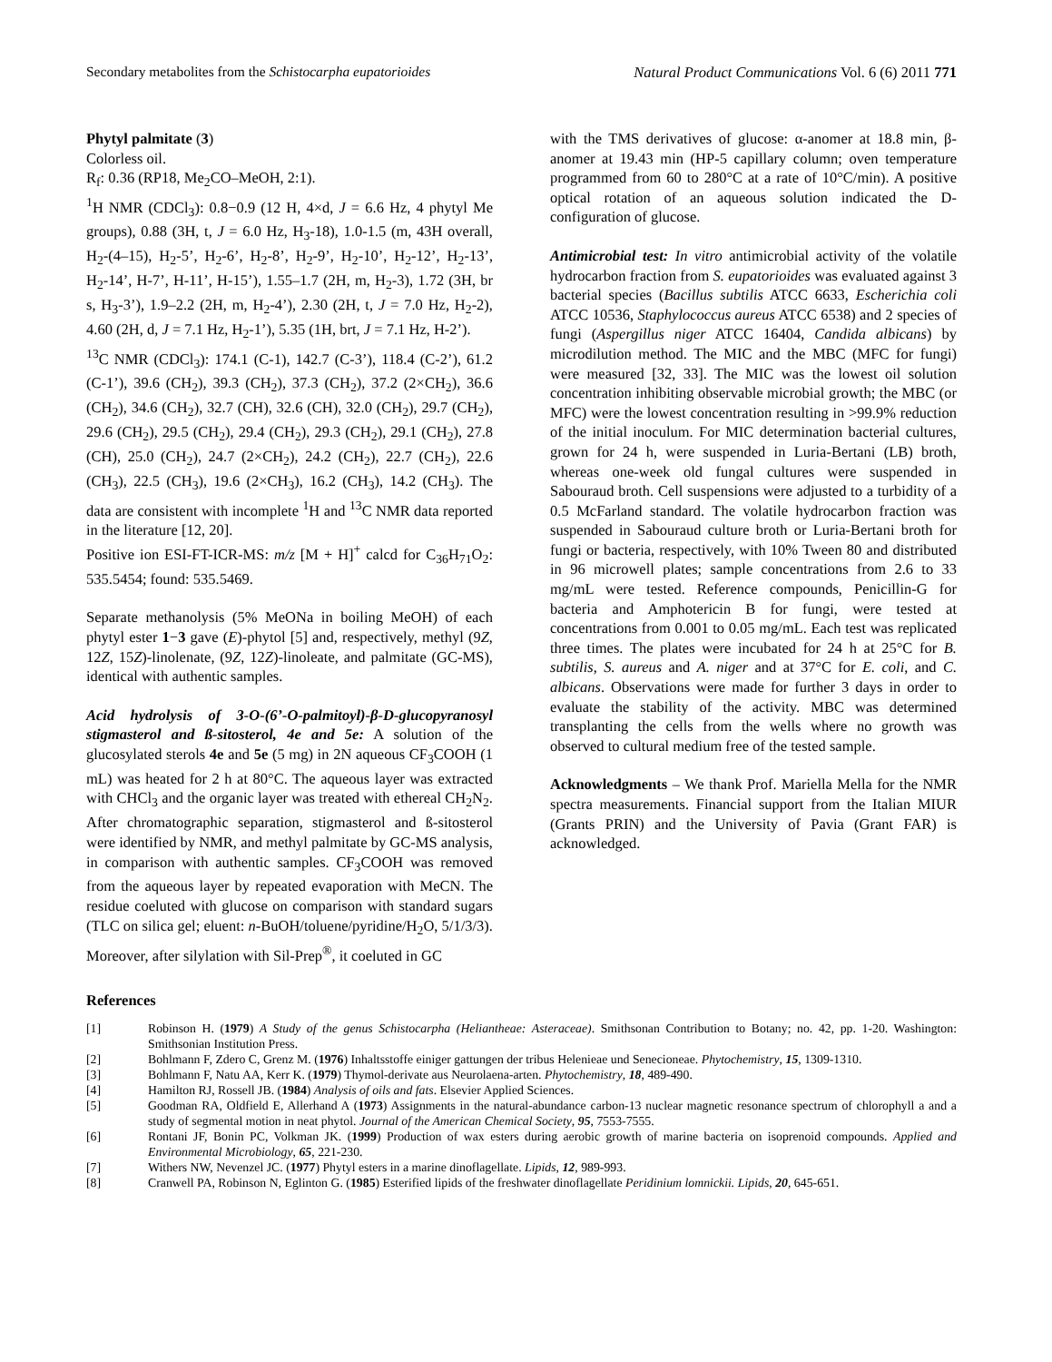Secondary metabolites from the Schistocarpha eupatorioides
Natural Product Communications Vol. 6 (6) 2011 771
Phytyl palmitate (3)
Colorless oil.
R<sub>f</sub>: 0.36 (RP18, Me<sub>2</sub>CO–MeOH, 2:1).
<sup>1</sup>H NMR (CDCl<sub>3</sub>): 0.8−0.9 (12 H, 4×d, J = 6.6 Hz, 4 phytyl Me groups), 0.88 (3H, t, J = 6.0 Hz, H<sub>3</sub>-18), 1.0-1.5 (m, 43H overall, H<sub>2</sub>-(4–15), H<sub>2</sub>-5’, H<sub>2</sub>-6’, H<sub>2</sub>-8’, H<sub>2</sub>-9’, H<sub>2</sub>-10’, H<sub>2</sub>-12’, H<sub>2</sub>-13’, H<sub>2</sub>-14’, H-7’, H-11’, H-15’), 1.55–1.7 (2H, m, H<sub>2</sub>-3), 1.72 (3H, br s, H<sub>3</sub>-3’), 1.9–2.2 (2H, m, H<sub>2</sub>-4’), 2.30 (2H, t, J = 7.0 Hz, H<sub>2</sub>-2), 4.60 (2H, d, J = 7.1 Hz, H<sub>2</sub>-1’), 5.35 (1H, brt, J = 7.1 Hz, H-2’).
<sup>13</sup>C NMR (CDCl<sub>3</sub>): 174.1 (C-1), 142.7 (C-3’), 118.4 (C-2’), 61.2 (C-1’), 39.6 (CH<sub>2</sub>), 39.3 (CH<sub>2</sub>), 37.3 (CH<sub>2</sub>), 37.2 (2×CH<sub>2</sub>), 36.6 (CH<sub>2</sub>), 34.6 (CH<sub>2</sub>), 32.7 (CH), 32.6 (CH), 32.0 (CH<sub>2</sub>), 29.7 (CH<sub>2</sub>), 29.6 (CH<sub>2</sub>), 29.5 (CH<sub>2</sub>), 29.4 (CH<sub>2</sub>), 29.3 (CH<sub>2</sub>), 29.1 (CH<sub>2</sub>), 27.8 (CH), 25.0 (CH<sub>2</sub>), 24.7 (2×CH<sub>2</sub>), 24.2 (CH<sub>2</sub>), 22.7 (CH<sub>2</sub>), 22.6 (CH<sub>3</sub>), 22.5 (CH<sub>3</sub>), 19.6 (2×CH<sub>3</sub>), 16.2 (CH<sub>3</sub>), 14.2 (CH<sub>3</sub>). The data are consistent with incomplete <sup>1</sup>H and <sup>13</sup>C NMR data reported in the literature [12, 20].
Positive ion ESI-FT-ICR-MS: m/z [M + H]<sup>+</sup> calcd for C<sub>36</sub>H<sub>71</sub>O<sub>2</sub>: 535.5454; found: 535.5469.
Separate methanolysis (5% MeONa in boiling MeOH) of each phytyl ester 1−3 gave (E)-phytol [5] and, respectively, methyl (9Z, 12Z, 15Z)-linolenate, (9Z, 12Z)-linoleate, and palmitate (GC-MS), identical with authentic samples.
Acid hydrolysis of 3-O-(6’-O-palmitoyl)-β-D-glucopyranosyl stigmasterol and ß-sitosterol, 4e and 5e: A solution of the glucosylated sterols 4e and 5e (5 mg) in 2N aqueous CF<sub>3</sub>COOH (1 mL) was heated for 2 h at 80°C. The aqueous layer was extracted with CHCl<sub>3</sub> and the organic layer was treated with ethereal CH<sub>2</sub>N<sub>2</sub>. After chromatographic separation, stigmasterol and ß-sitosterol were identified by NMR, and methyl palmitate by GC-MS analysis, in comparison with authentic samples. CF<sub>3</sub>COOH was removed from the aqueous layer by repeated evaporation with MeCN. The residue coeluted with glucose on comparison with standard sugars (TLC on silica gel; eluent: n-BuOH/toluene/pyridine/H<sub>2</sub>O, 5/1/3/3). Moreover, after silylation with Sil-Prep<sup>®</sup>, it coeluted in GC
with the TMS derivatives of glucose: α-anomer at 18.8 min, β-anomer at 19.43 min (HP-5 capillary column; oven temperature programmed from 60 to 280°C at a rate of 10°C/min). A positive optical rotation of an aqueous solution indicated the D-configuration of glucose.
Antimicrobial test: In vitro antimicrobial activity of the volatile hydrocarbon fraction from S. eupatorioides was evaluated against 3 bacterial species (Bacillus subtilis ATCC 6633, Escherichia coli ATCC 10536, Staphylococcus aureus ATCC 6538) and 2 species of fungi (Aspergillus niger ATCC 16404, Candida albicans) by microdilution method. The MIC and the MBC (MFC for fungi) were measured [32, 33]. The MIC was the lowest oil solution concentration inhibiting observable microbial growth; the MBC (or MFC) were the lowest concentration resulting in >99.9% reduction of the initial inoculum. For MIC determination bacterial cultures, grown for 24 h, were suspended in Luria-Bertani (LB) broth, whereas one-week old fungal cultures were suspended in Sabouraud broth. Cell suspensions were adjusted to a turbidity of a 0.5 McFarland standard. The volatile hydrocarbon fraction was suspended in Sabouraud culture broth or Luria-Bertani broth for fungi or bacteria, respectively, with 10% Tween 80 and distributed in 96 microwell plates; sample concentrations from 2.6 to 33 mg/mL were tested. Reference compounds, Penicillin-G for bacteria and Amphotericin B for fungi, were tested at concentrations from 0.001 to 0.05 mg/mL. Each test was replicated three times. The plates were incubated for 24 h at 25°C for B. subtilis, S. aureus and A. niger and at 37°C for E. coli, and C. albicans. Observations were made for further 3 days in order to evaluate the stability of the activity. MBC was determined transplanting the cells from the wells where no growth was observed to cultural medium free of the tested sample.
Acknowledgments – We thank Prof. Mariella Mella for the NMR spectra measurements. Financial support from the Italian MIUR (Grants PRIN) and the University of Pavia (Grant FAR) is acknowledged.
References
[1] Robinson H. (1979) A Study of the genus Schistocarpha (Heliantheae: Asteraceae). Smithsonan Contribution to Botany; no. 42, pp. 1-20. Washington: Smithsonian Institution Press.
[2] Bohlmann F, Zdero C, Grenz M. (1976) Inhaltsstoffe einiger gattungen der tribus Helenieae und Senecioneae. Phytochemistry, 15, 1309-1310.
[3] Bohlmann F, Natu AA, Kerr K. (1979) Thymol-derivate aus Neurolaena-arten. Phytochemistry, 18, 489-490.
[4] Hamilton RJ, Rossell JB. (1984) Analysis of oils and fats. Elsevier Applied Sciences.
[5] Goodman RA, Oldfield E, Allerhand A (1973) Assignments in the natural-abundance carbon-13 nuclear magnetic resonance spectrum of chlorophyll a and a study of segmental motion in neat phytol. Journal of the American Chemical Society, 95, 7553-7555.
[6] Rontani JF, Bonin PC, Volkman JK. (1999) Production of wax esters during aerobic growth of marine bacteria on isoprenoid compounds. Applied and Environmental Microbiology, 65, 221-230.
[7] Withers NW, Nevenzel JC. (1977) Phytyl esters in a marine dinoflagellate. Lipids, 12, 989-993.
[8] Cranwell PA, Robinson N, Eglinton G. (1985) Esterified lipids of the freshwater dinoflagellate Peridinium lomnickii. Lipids, 20, 645-651.